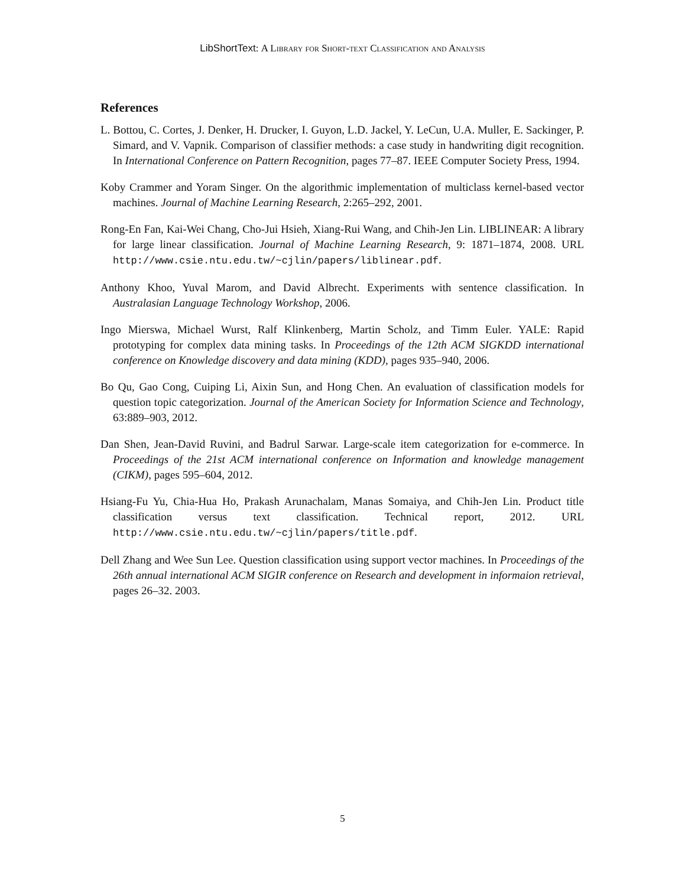LibShortText: A Library for Short-text Classification and Analysis
References
L. Bottou, C. Cortes, J. Denker, H. Drucker, I. Guyon, L.D. Jackel, Y. LeCun, U.A. Muller, E. Sackinger, P. Simard, and V. Vapnik. Comparison of classifier methods: a case study in handwriting digit recognition. In International Conference on Pattern Recognition, pages 77–87. IEEE Computer Society Press, 1994.
Koby Crammer and Yoram Singer. On the algorithmic implementation of multiclass kernel-based vector machines. Journal of Machine Learning Research, 2:265–292, 2001.
Rong-En Fan, Kai-Wei Chang, Cho-Jui Hsieh, Xiang-Rui Wang, and Chih-Jen Lin. LIBLINEAR: A library for large linear classification. Journal of Machine Learning Research, 9: 1871–1874, 2008. URL http://www.csie.ntu.edu.tw/~cjlin/papers/liblinear.pdf.
Anthony Khoo, Yuval Marom, and David Albrecht. Experiments with sentence classification. In Australasian Language Technology Workshop, 2006.
Ingo Mierswa, Michael Wurst, Ralf Klinkenberg, Martin Scholz, and Timm Euler. YALE: Rapid prototyping for complex data mining tasks. In Proceedings of the 12th ACM SIGKDD international conference on Knowledge discovery and data mining (KDD), pages 935–940, 2006.
Bo Qu, Gao Cong, Cuiping Li, Aixin Sun, and Hong Chen. An evaluation of classification models for question topic categorization. Journal of the American Society for Information Science and Technology, 63:889–903, 2012.
Dan Shen, Jean-David Ruvini, and Badrul Sarwar. Large-scale item categorization for e-commerce. In Proceedings of the 21st ACM international conference on Information and knowledge management (CIKM), pages 595–604, 2012.
Hsiang-Fu Yu, Chia-Hua Ho, Prakash Arunachalam, Manas Somaiya, and Chih-Jen Lin. Product title classification versus text classification. Technical report, 2012. URL http://www.csie.ntu.edu.tw/~cjlin/papers/title.pdf.
Dell Zhang and Wee Sun Lee. Question classification using support vector machines. In Proceedings of the 26th annual international ACM SIGIR conference on Research and development in informaion retrieval, pages 26–32. 2003.
5